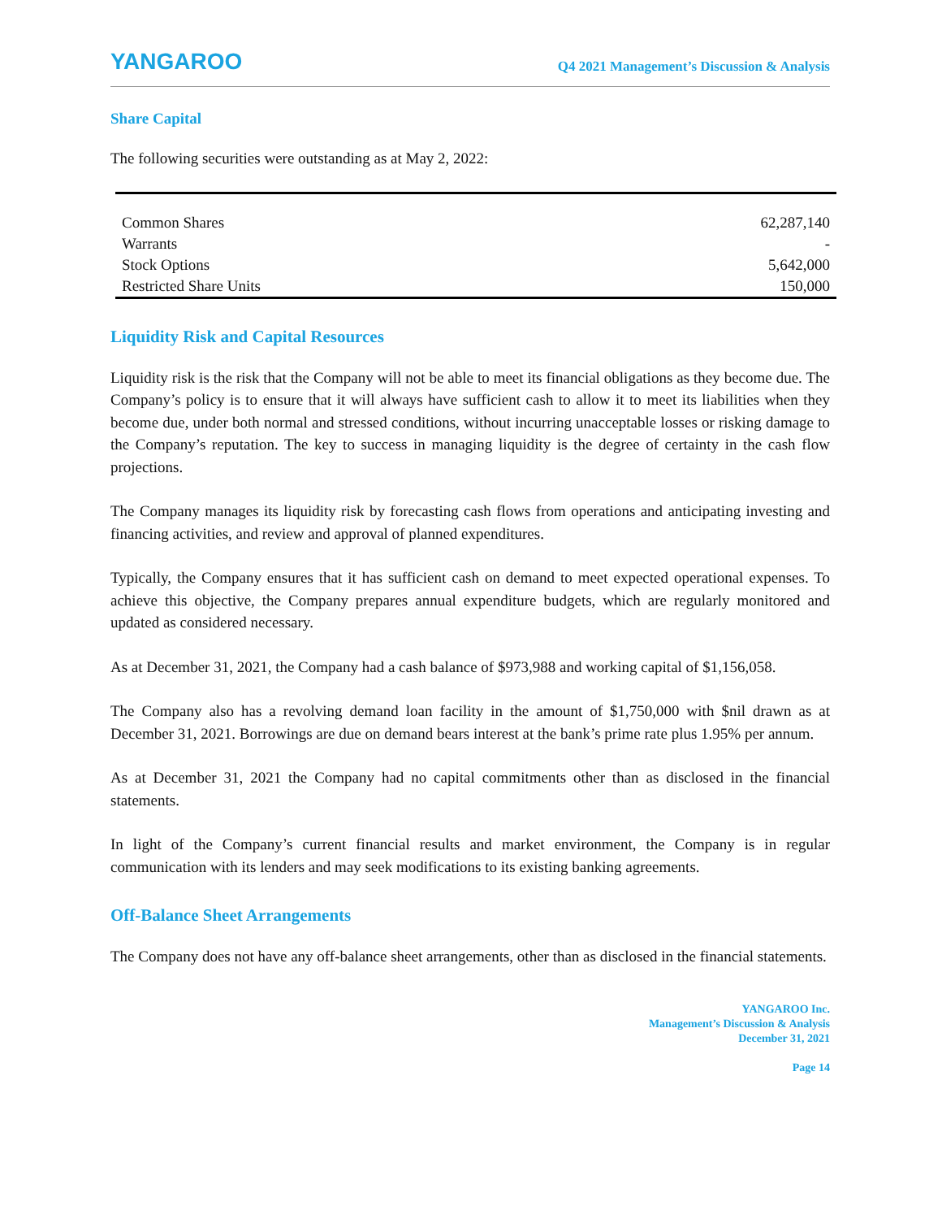YANGAROO
Q4 2021 Management’s Discussion & Analysis
Share Capital
The following securities were outstanding as at May 2, 2022:
| Common Shares | 62,287,140 |
| Warrants | - |
| Stock Options | 5,642,000 |
| Restricted Share Units | 150,000 |
Liquidity Risk and Capital Resources
Liquidity risk is the risk that the Company will not be able to meet its financial obligations as they become due. The Company’s policy is to ensure that it will always have sufficient cash to allow it to meet its liabilities when they become due, under both normal and stressed conditions, without incurring unacceptable losses or risking damage to the Company’s reputation. The key to success in managing liquidity is the degree of certainty in the cash flow projections.
The Company manages its liquidity risk by forecasting cash flows from operations and anticipating investing and financing activities, and review and approval of planned expenditures.
Typically, the Company ensures that it has sufficient cash on demand to meet expected operational expenses. To achieve this objective, the Company prepares annual expenditure budgets, which are regularly monitored and updated as considered necessary.
As at December 31, 2021, the Company had a cash balance of $973,988 and working capital of $1,156,058.
The Company also has a revolving demand loan facility in the amount of $1,750,000 with $nil drawn as at December 31, 2021. Borrowings are due on demand bears interest at the bank’s prime rate plus 1.95% per annum.
As at December 31, 2021 the Company had no capital commitments other than as disclosed in the financial statements.
In light of the Company’s current financial results and market environment, the Company is in regular communication with its lenders and may seek modifications to its existing banking agreements.
Off-Balance Sheet Arrangements
The Company does not have any off-balance sheet arrangements, other than as disclosed in the financial statements.
YANGAROO Inc.
Management’s Discussion & Analysis
December 31, 2021
Page 14